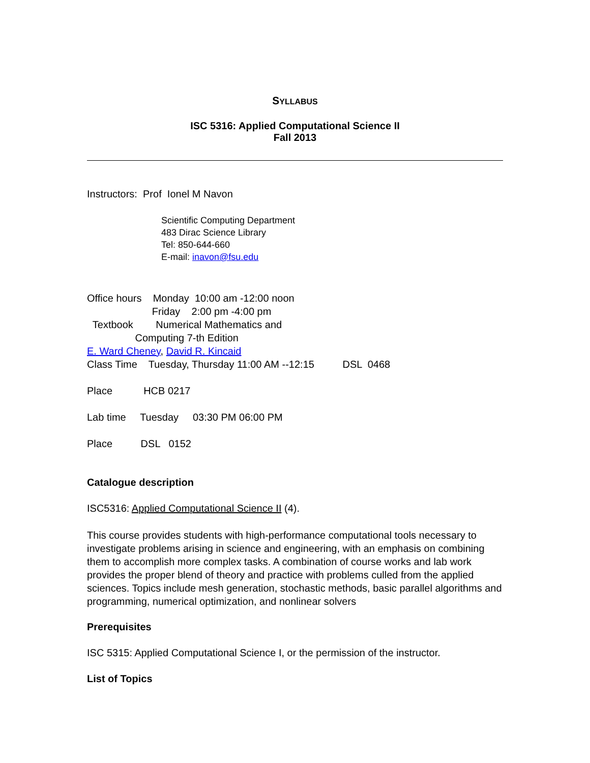SYLLABUS
ISC 5316: Applied Computational Science II
Fall 2013
Instructors: Prof Ionel M Navon
Scientific Computing Department
483 Dirac Science Library
Tel: 850-644-660
E-mail: inavon@fsu.edu
Office hours Monday 10:00 am -12:00 noon
Friday 2:00 pm -4:00 pm
Textbook Numerical Mathematics and
Computing 7-th Edition
E. Ward Cheney, David R. Kincaid
Class Time Tuesday, Thursday 11:00 AM --12:15 DSL 0468
Place HCB 0217
Lab time Tuesday 03:30 PM 06:00 PM
Place DSL 0152
Catalogue description
ISC5316: Applied Computational Science II (4).
This course provides students with high-performance computational tools necessary to investigate problems arising in science and engineering, with an emphasis on combining them to accomplish more complex tasks. A combination of course works and lab work provides the proper blend of theory and practice with problems culled from the applied sciences. Topics include mesh generation, stochastic methods, basic parallel algorithms and programming, numerical optimization, and nonlinear solvers
Prerequisites
ISC 5315: Applied Computational Science I, or the permission of the instructor.
List of Topics